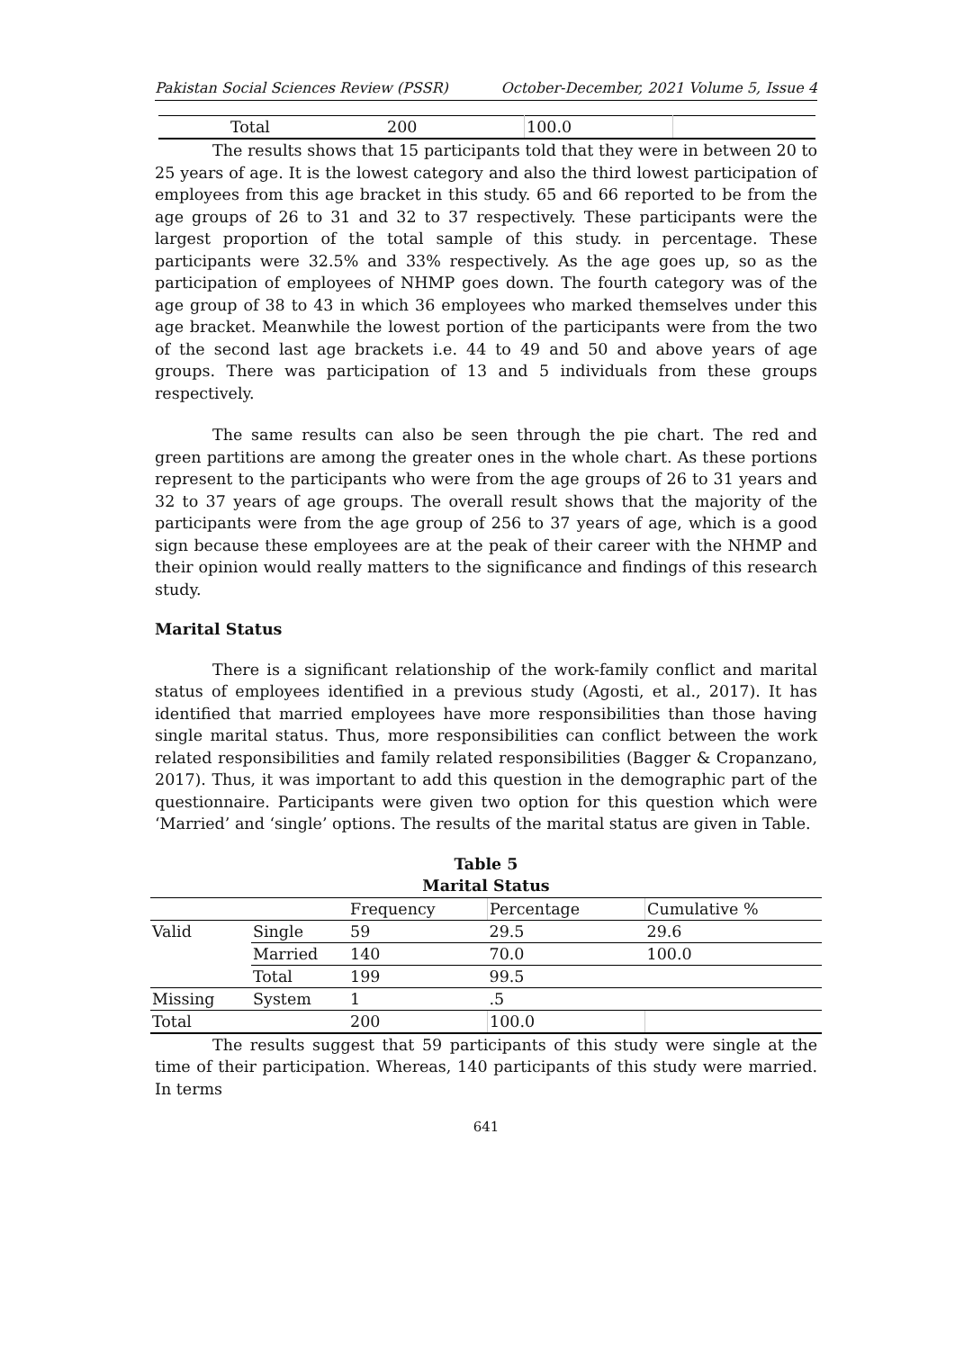Pakistan Social Sciences Review (PSSR) October-December, 2021 Volume 5, Issue 4
| Total | 200 | 100.0 | |
The results shows that 15 participants told that they were in between 20 to 25 years of age. It is the lowest category and also the third lowest participation of employees from this age bracket in this study. 65 and 66 reported to be from the age groups of 26 to 31 and 32 to 37 respectively. These participants were the largest proportion of the total sample of this study. in percentage. These participants were 32.5% and 33% respectively. As the age goes up, so as the participation of employees of NHMP goes down. The fourth category was of the age group of 38 to 43 in which 36 employees who marked themselves under this age bracket. Meanwhile the lowest portion of the participants were from the two of the second last age brackets i.e. 44 to 49 and 50 and above years of age groups. There was participation of 13 and 5 individuals from these groups respectively.
The same results can also be seen through the pie chart. The red and green partitions are among the greater ones in the whole chart. As these portions represent to the participants who were from the age groups of 26 to 31 years and 32 to 37 years of age groups. The overall result shows that the majority of the participants were from the age group of 256 to 37 years of age, which is a good sign because these employees are at the peak of their career with the NHMP and their opinion would really matters to the significance and findings of this research study.
Marital Status
There is a significant relationship of the work-family conflict and marital status of employees identified in a previous study (Agosti, et al., 2017). It has identified that married employees have more responsibilities than those having single marital status. Thus, more responsibilities can conflict between the work related responsibilities and family related responsibilities (Bagger & Cropanzano, 2017). Thus, it was important to add this question in the demographic part of the questionnaire. Participants were given two option for this question which were ‘Married’ and ‘single’ options. The results of the marital status are given in Table.
Table 5
Marital Status
| | | Frequency | Percentage | Cumulative % |
| Valid | Single | 59 | 29.5 | 29.6 |
| | Married | 140 | 70.0 | 100.0 |
| | Total | 199 | 99.5 | |
| Missing | System | 1 | .5 | |
| Total | | 200 | 100.0 | |
The results suggest that 59 participants of this study were single at the time of their participation. Whereas, 140 participants of this study were married. In terms
641